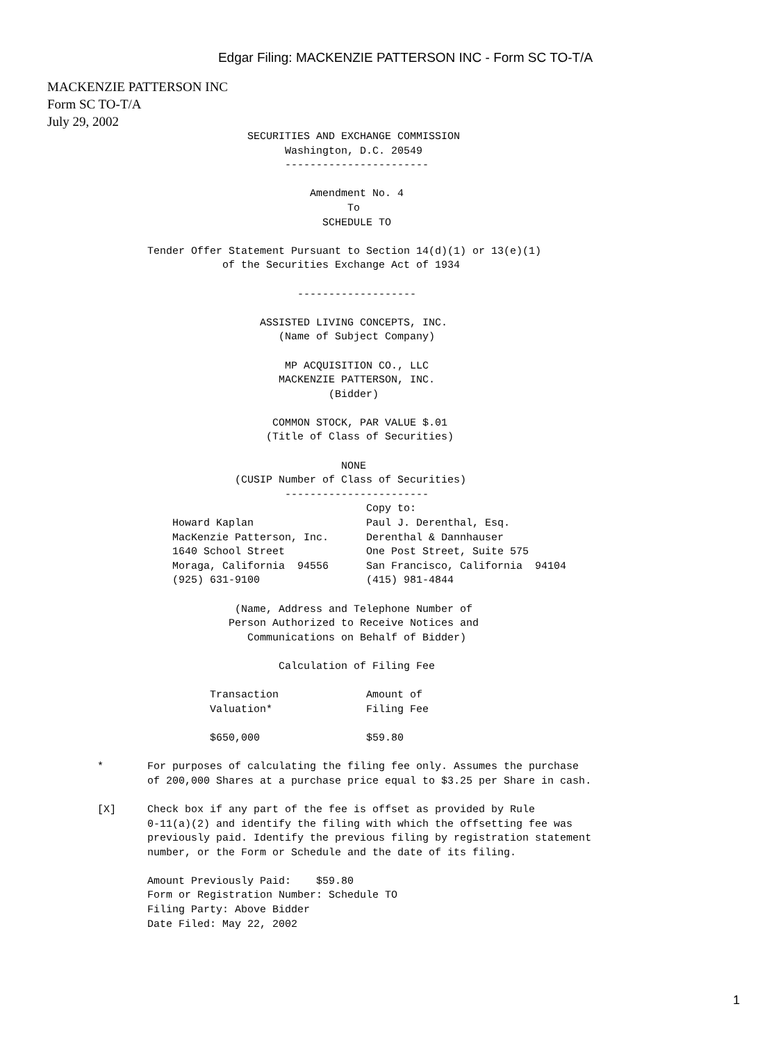Edgar Filing: MACKENZIE PATTERSON INC - Form SC TO-T/A
MACKENZIE PATTERSON INC
Form SC TO-T/A
July 29, 2002
                                SECURITIES AND EXCHANGE COMMISSION
                                      Washington, D.C. 20549
                                      -----------------------

                                          Amendment No. 4
                                                To
                                            SCHEDULE TO

                Tender Offer Statement Pursuant to Section 14(d)(1) or 13(e)(1)
                            of the Securities Exchange Act of 1934

                                        -------------------

                                  ASSISTED LIVING CONCEPTS, INC.
                                     (Name of Subject Company)

                                      MP ACQUISITION CO., LLC
                                     MACKENZIE PATTERSON, INC.
                                             (Bidder)

                                    COMMON STOCK, PAR VALUE $.01
                                   (Title of Class of Securities)

                                               NONE
                              (CUSIP Number of Class of Securities)
                                      -----------------------
                                                   Copy to:
                    Howard Kaplan                  Paul J. Derenthal, Esq.
                    MacKenzie Patterson, Inc.      Derenthal & Dannhauser
                    1640 School Street             One Post Street, Suite 575
                    Moraga, California  94556      San Francisco, California  94104
                    (925) 631-9100                 (415) 981-4844

                              (Name, Address and Telephone Number of
                             Person Authorized to Receive Notices and
                                Communications on Behalf of Bidder)

                                     Calculation of Filing Fee

                          Transaction              Amount of
                          Valuation*               Filing Fee

                          $650,000                 $59.80

        *       For purposes of calculating the filing fee only. Assumes the purchase
                of 200,000 Shares at a purchase price equal to $3.25 per Share in cash.

        [X]     Check box if any part of the fee is offset as provided by Rule
                0-11(a)(2) and identify the filing with which the offsetting fee was
                previously paid. Identify the previous filing by registration statement
                number, or the Form or Schedule and the date of its filing.

                Amount Previously Paid:    $59.80
                Form or Registration Number: Schedule TO
                Filing Party: Above Bidder
                Date Filed: May 22, 2002
1